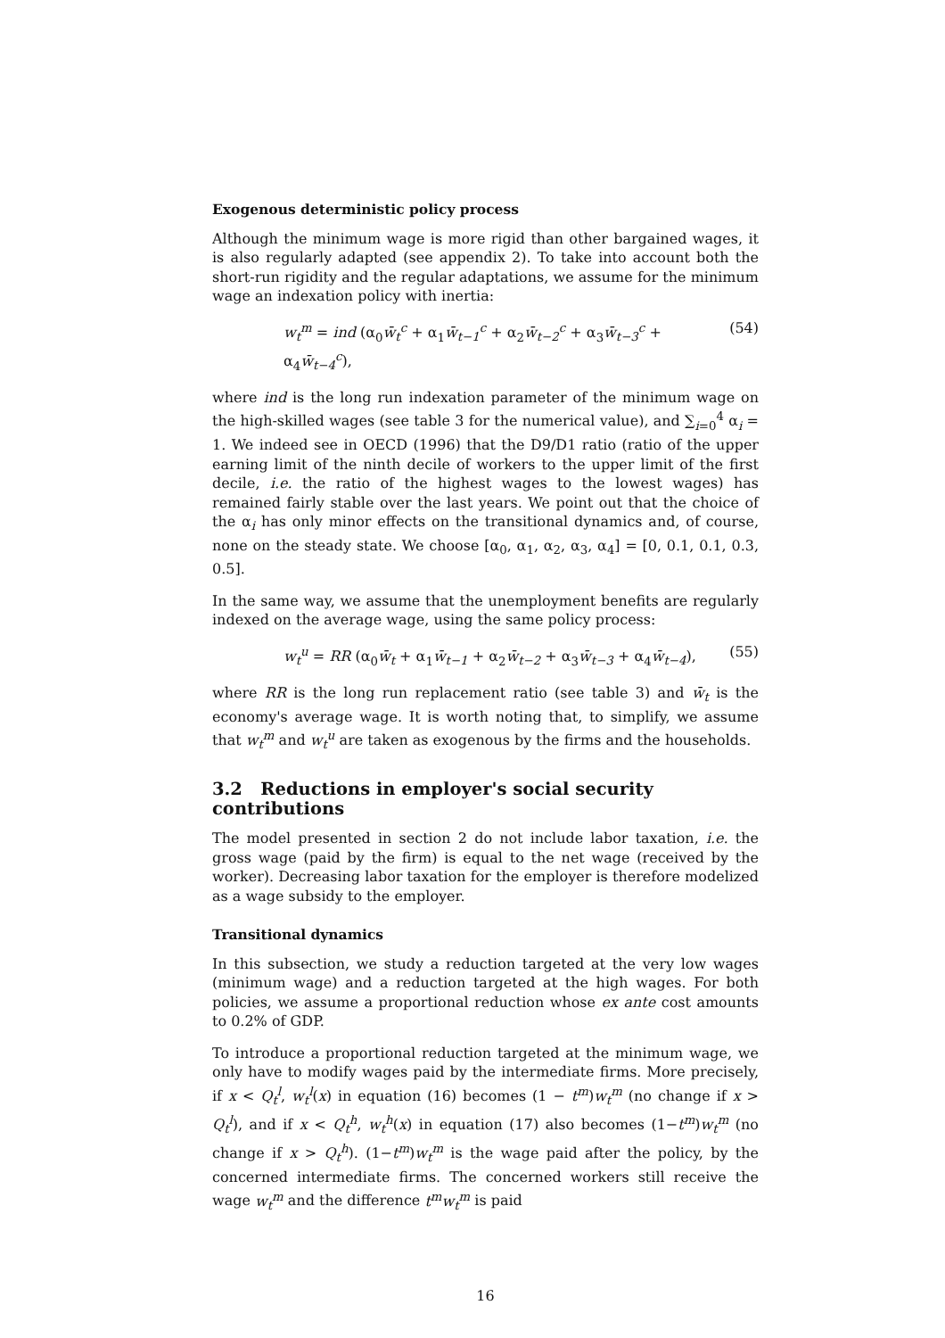Exogenous deterministic policy process
Although the minimum wage is more rigid than other bargained wages, it is also regularly adapted (see appendix 2). To take into account both the short-run rigidity and the regular adaptations, we assume for the minimum wage an indexation policy with inertia:
w<sub>t</sub><sup>m</sup> = ind (α<sub>0</sub>w̄<sub>t</sub><sup>c</sup> + α<sub>1</sub>w̄<sub>t−1</sub><sup>c</sup> + α<sub>2</sub>w̄<sub>t−2</sub><sup>c</sup> + α<sub>3</sub>w̄<sub>t−3</sub><sup>c</sup> + α<sub>4</sub>w̄<sub>t−4</sub><sup>c</sup>), (54)
where ind is the long run indexation parameter of the minimum wage on the high-skilled wages (see table 3 for the numerical value), and ∑<sub>i=0</sub><sup>4</sup> α<sub>i</sub> = 1. We indeed see in OECD (1996) that the D9/D1 ratio (ratio of the upper earning limit of the ninth decile of workers to the upper limit of the first decile, i.e. the ratio of the highest wages to the lowest wages) has remained fairly stable over the last years. We point out that the choice of the α<sub>i</sub> has only minor effects on the transitional dynamics and, of course, none on the steady state. We choose [α<sub>0</sub>, α<sub>1</sub>, α<sub>2</sub>, α<sub>3</sub>, α<sub>4</sub>] = [0, 0.1, 0.1, 0.3, 0.5].
In the same way, we assume that the unemployment benefits are regularly indexed on the average wage, using the same policy process:
w<sub>t</sub><sup>u</sup> = RR (α<sub>0</sub>w̄<sub>t</sub> + α<sub>1</sub>w̄<sub>t−1</sub> + α<sub>2</sub>w̄<sub>t−2</sub> + α<sub>3</sub>w̄<sub>t−3</sub> + α<sub>4</sub>w̄<sub>t−4</sub>), (55)
where RR is the long run replacement ratio (see table 3) and w̄<sub>t</sub> is the economy's average wage. It is worth noting that, to simplify, we assume that w<sub>t</sub><sup>m</sup> and w<sub>t</sub><sup>u</sup> are taken as exogenous by the firms and the households.
3.2 Reductions in employer's social security contributions
The model presented in section 2 do not include labor taxation, i.e. the gross wage (paid by the firm) is equal to the net wage (received by the worker). Decreasing labor taxation for the employer is therefore modelized as a wage subsidy to the employer.
Transitional dynamics
In this subsection, we study a reduction targeted at the very low wages (minimum wage) and a reduction targeted at the high wages. For both policies, we assume a proportional reduction whose ex ante cost amounts to 0.2% of GDP.
To introduce a proportional reduction targeted at the minimum wage, we only have to modify wages paid by the intermediate firms. More precisely, if x < Q<sub>t</sub><sup>l</sup>, w<sub>t</sub><sup>l</sup>(x) in equation (16) becomes (1 − t<sup>m</sup>)w<sub>t</sub><sup>m</sup> (no change if x > Q<sub>t</sub><sup>l</sup>), and if x < Q<sub>t</sub><sup>h</sup>, w<sub>t</sub><sup>h</sup>(x) in equation (17) also becomes (1−t<sup>m</sup>)w<sub>t</sub><sup>m</sup> (no change if x > Q<sub>t</sub><sup>h</sup>). (1−t<sup>m</sup>)w<sub>t</sub><sup>m</sup> is the wage paid after the policy, by the concerned intermediate firms. The concerned workers still receive the wage w<sub>t</sub><sup>m</sup> and the difference t<sup>m</sup>w<sub>t</sub><sup>m</sup> is paid
16